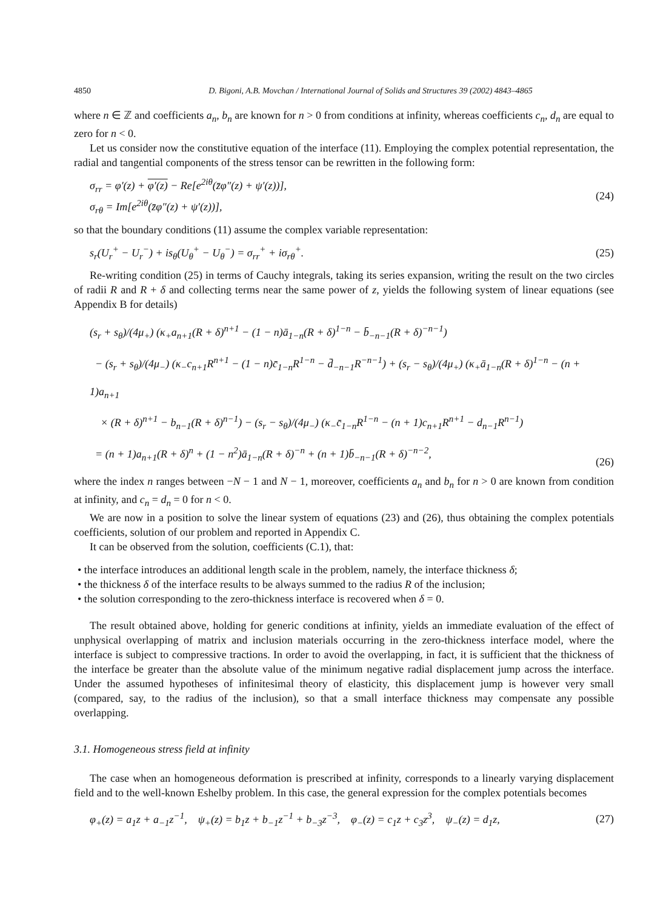4850 D. Bigoni, A.B. Movchan / International Journal of Solids and Structures 39 (2002) 4843–4865
where n ∈ ℤ and coefficients a<sub>n</sub>, b<sub>n</sub> are known for n > 0 from conditions at infinity, whereas coefficients c<sub>n</sub>, d<sub>n</sub> are equal to zero for n < 0.
Let us consider now the constitutive equation of the interface (11). Employing the complex potential representation, the radial and tangential components of the stress tensor can be rewritten in the following form:
σ<sub>rr</sub> = φ′(z) + φ′(z) − Re[e<sup>2iθ</sup>(z̄φ″(z) + ψ′(z))],
σ<sub>rθ</sub> = Im[e<sup>2iθ</sup>(z̄φ″(z) + ψ′(z))],
(24)
so that the boundary conditions (11) assume the complex variable representation:
s<sub>r</sub>(U<sub>r</sub><sup>+</sup> − U<sub>r</sub><sup>−</sup>) + is<sub>θ</sub>(U<sub>θ</sub><sup>+</sup> − U<sub>θ</sub><sup>−</sup>) = σ<sub>rr</sub><sup>+</sup> + iσ<sub>rθ</sub><sup>+</sup>.
(25)
Re-writing condition (25) in terms of Cauchy integrals, taking its series expansion, writing the result on the two circles of radii R and R + δ and collecting terms near the same power of z, yields the following system of linear equations (see Appendix B for details)
(s<sub>r</sub> + s<sub>θ</sub>)/(4μ<sub>+</sub>) (κ<sub>+</sub>a<sub>n+1</sub>(R + δ)<sup>n+1</sup> − (1 − n)ā<sub>1−n</sub>(R + δ)<sup>1−n</sup> − b̄<sub>−n−1</sub>(R + δ)<sup>−n−1</sup>)
− (s<sub>r</sub> + s<sub>θ</sub>)/(4μ<sub>−</sub>) (κ<sub>−</sub>c<sub>n+1</sub>R<sup>n+1</sup> − (1 − n)c̄<sub>1−n</sub>R<sup>1−n</sup> − d̄<sub>−n−1</sub>R<sup>−n−1</sup>) + (s<sub>r</sub> − s<sub>θ</sub>)/(4μ<sub>+</sub>) (κ<sub>+</sub>ā<sub>1−n</sub>(R + δ)<sup>1−n</sup> − (n + 1)a<sub>n+1</sub>
× (R + δ)<sup>n+1</sup> − b<sub>n−1</sub>(R + δ)<sup>n−1</sup>) − (s<sub>r</sub> − s<sub>θ</sub>)/(4μ<sub>−</sub>) (κ<sub>−</sub>c̄<sub>1−n</sub>R<sup>1−n</sup> − (n + 1)c<sub>n+1</sub>R<sup>n+1</sup> − d<sub>n−1</sub>R<sup>n−1</sup>)
= (n + 1)a<sub>n+1</sub>(R + δ)<sup>n</sup> + (1 − n<sup>2</sup>)ā<sub>1−n</sub>(R + δ)<sup>−n</sup> + (n + 1)b̄<sub>−n−1</sub>(R + δ)<sup>−n−2</sup>,
(26)
where the index n ranges between −N − 1 and N − 1, moreover, coefficients a<sub>n</sub> and b<sub>n</sub> for n > 0 are known from condition at infinity, and c<sub>n</sub> = d<sub>n</sub> = 0 for n < 0.
We are now in a position to solve the linear system of equations (23) and (26), thus obtaining the complex potentials coefficients, solution of our problem and reported in Appendix C.
It can be observed from the solution, coefficients (C.1), that:
• the interface introduces an additional length scale in the problem, namely, the interface thickness δ;
• the thickness δ of the interface results to be always summed to the radius R of the inclusion;
• the solution corresponding to the zero-thickness interface is recovered when δ = 0.
The result obtained above, holding for generic conditions at infinity, yields an immediate evaluation of the effect of unphysical overlapping of matrix and inclusion materials occurring in the zero-thickness interface model, where the interface is subject to compressive tractions. In order to avoid the overlapping, in fact, it is sufficient that the thickness of the interface be greater than the absolute value of the minimum negative radial displacement jump across the interface. Under the assumed hypotheses of infinitesimal theory of elasticity, this displacement jump is however very small (compared, say, to the radius of the inclusion), so that a small interface thickness may compensate any possible overlapping.
3.1. Homogeneous stress field at infinity
The case when an homogeneous deformation is prescribed at infinity, corresponds to a linearly varying displacement field and to the well-known Eshelby problem. In this case, the general expression for the complex potentials becomes
φ<sub>+</sub>(z) = a<sub>1</sub>z + a<sub>−1</sub>z<sup>−1</sup>, ψ<sub>+</sub>(z) = b<sub>1</sub>z + b<sub>−1</sub>z<sup>−1</sup> + b<sub>−3</sub>z<sup>−3</sup>, φ<sub>−</sub>(z) = c<sub>1</sub>z + c<sub>3</sub>z<sup>3</sup>, ψ<sub>−</sub>(z) = d<sub>1</sub>z,
(27)